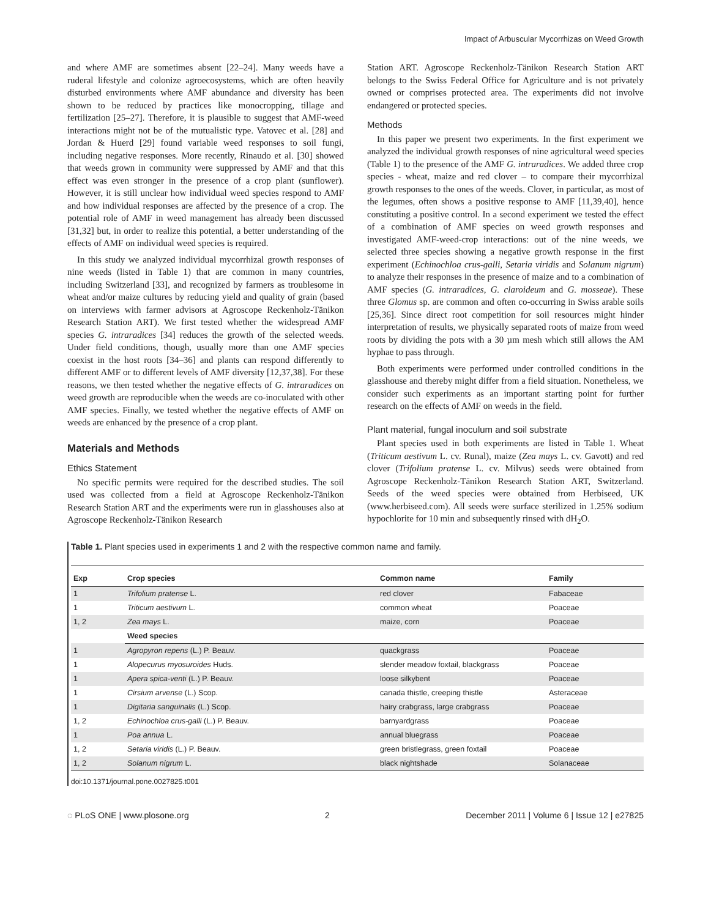Impact of Arbuscular Mycorrhizas on Weed Growth
and where AMF are sometimes absent [22–24]. Many weeds have a ruderal lifestyle and colonize agroecosystems, which are often heavily disturbed environments where AMF abundance and diversity has been shown to be reduced by practices like monocropping, tillage and fertilization [25–27]. Therefore, it is plausible to suggest that AMF-weed interactions might not be of the mutualistic type. Vatovec et al. [28] and Jordan & Huerd [29] found variable weed responses to soil fungi, including negative responses. More recently, Rinaudo et al. [30] showed that weeds grown in community were suppressed by AMF and that this effect was even stronger in the presence of a crop plant (sunflower). However, it is still unclear how individual weed species respond to AMF and how individual responses are affected by the presence of a crop. The potential role of AMF in weed management has already been discussed [31,32] but, in order to realize this potential, a better understanding of the effects of AMF on individual weed species is required.
In this study we analyzed individual mycorrhizal growth responses of nine weeds (listed in Table 1) that are common in many countries, including Switzerland [33], and recognized by farmers as troublesome in wheat and/or maize cultures by reducing yield and quality of grain (based on interviews with farmer advisors at Agroscope Reckenholz-Tänikon Research Station ART). We first tested whether the widespread AMF species G. intraradices [34] reduces the growth of the selected weeds. Under field conditions, though, usually more than one AMF species coexist in the host roots [34–36] and plants can respond differently to different AMF or to different levels of AMF diversity [12,37,38]. For these reasons, we then tested whether the negative effects of G. intraradices on weed growth are reproducible when the weeds are co-inoculated with other AMF species. Finally, we tested whether the negative effects of AMF on weeds are enhanced by the presence of a crop plant.
Materials and Methods
Ethics Statement
No specific permits were required for the described studies. The soil used was collected from a field at Agroscope Reckenholz-Tänikon Research Station ART and the experiments were run in glasshouses also at Agroscope Reckenholz-Tänikon Research
Station ART. Agroscope Reckenholz-Tänikon Research Station ART belongs to the Swiss Federal Office for Agriculture and is not privately owned or comprises protected area. The experiments did not involve endangered or protected species.
Methods
In this paper we present two experiments. In the first experiment we analyzed the individual growth responses of nine agricultural weed species (Table 1) to the presence of the AMF G. intraradices. We added three crop species - wheat, maize and red clover – to compare their mycorrhizal growth responses to the ones of the weeds. Clover, in particular, as most of the legumes, often shows a positive response to AMF [11,39,40], hence constituting a positive control. In a second experiment we tested the effect of a combination of AMF species on weed growth responses and investigated AMF-weed-crop interactions: out of the nine weeds, we selected three species showing a negative growth response in the first experiment (Echinochloa crus-galli, Setaria viridis and Solanum nigrum) to analyze their responses in the presence of maize and to a combination of AMF species (G. intraradices, G. claroideum and G. mosseae). These three Glomus sp. are common and often co-occurring in Swiss arable soils [25,36]. Since direct root competition for soil resources might hinder interpretation of results, we physically separated roots of maize from weed roots by dividing the pots with a 30 µm mesh which still allows the AM hyphae to pass through.
Both experiments were performed under controlled conditions in the glasshouse and thereby might differ from a field situation. Nonetheless, we consider such experiments as an important starting point for further research on the effects of AMF on weeds in the field.
Plant material, fungal inoculum and soil substrate
Plant species used in both experiments are listed in Table 1. Wheat (Triticum aestivum L. cv. Runal), maize (Zea mays L. cv. Gavott) and red clover (Trifolium pratense L. cv. Milvus) seeds were obtained from Agroscope Reckenholz-Tänikon Research Station ART, Switzerland. Seeds of the weed species were obtained from Herbiseed, UK (www.herbiseed.com). All seeds were surface sterilized in 1.25% sodium hypochlorite for 10 min and subsequently rinsed with dH<sub>2</sub>O.
Table 1. Plant species used in experiments 1 and 2 with the respective common name and family.
| Exp | Crop species | Common name | Family |
| --- | --- | --- | --- |
| 1 | Trifolium pratense L. | red clover | Fabaceae |
| 1 | Triticum aestivum L. | common wheat | Poaceae |
| 1, 2 | Zea mays L. | maize, corn | Poaceae |
| | Weed species | | |
| 1 | Agropyron repens (L.) P. Beauv. | quackgrass | Poaceae |
| 1 | Alopecurus myosuroides Huds. | slender meadow foxtail, blackgrass | Poaceae |
| 1 | Apera spica-venti (L.) P. Beauv. | loose silkybent | Poaceae |
| 1 | Cirsium arvense (L.) Scop. | canada thistle, creeping thistle | Asteraceae |
| 1 | Digitaria sanguinalis (L.) Scop. | hairy crabgrass, large crabgrass | Poaceae |
| 1, 2 | Echinochloa crus-galli (L.) P. Beauv. | barnyardgrass | Poaceae |
| 1 | Poa annua L. | annual bluegrass | Poaceae |
| 1, 2 | Setaria viridis (L.) P. Beauv. | green bristlegrass, green foxtail | Poaceae |
| 1, 2 | Solanum nigrum L. | black nightshade | Solanaceae |
doi:10.1371/journal.pone.0027825.t001
◌ PLoS ONE | www.plosone.org 2 December 2011 | Volume 6 | Issue 12 | e27825